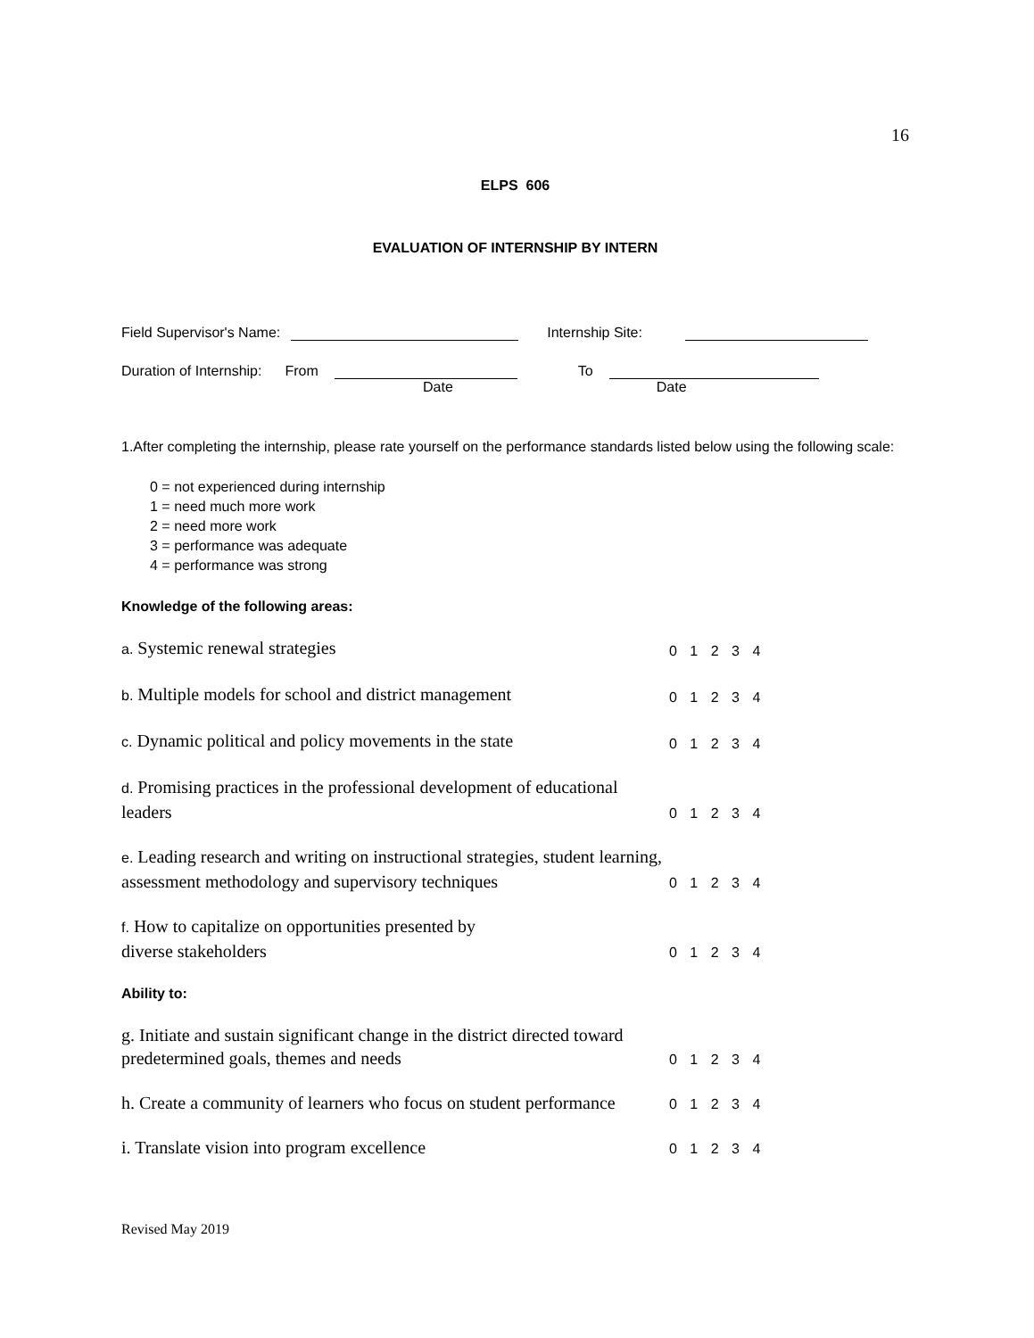16
ELPS 606
EVALUATION OF INTERNSHIP BY INTERN
Field Supervisor's Name: Internship Site:
Duration of Internship: From To
Date Date
1.After completing the internship, please rate yourself on the performance standards listed below using the following scale:
0 = not experienced during internship
1 = need much more work
2 = need more work
3 = performance was adequate
4 = performance was strong
Knowledge of the following areas:
a. Systemic renewal strategies
0 1 2 3 4
b. Multiple models for school and district management
0 1 2 3 4
c. Dynamic political and policy movements in the state
0 1 2 3 4
d. Promising practices in the professional development of educational leaders
0 1 2 3 4
e. Leading research and writing on instructional strategies, student learning, assessment methodology and supervisory techniques
0 1 2 3 4
f. How to capitalize on opportunities presented by
diverse stakeholders
0 1 2 3 4
Ability to:
g. Initiate and sustain significant change in the district directed toward predetermined goals, themes and needs
0 1 2 3 4
h. Create a community of learners who focus on student performance
0 1 2 3 4
i. Translate vision into program excellence
0 1 2 3 4
Revised May 2019